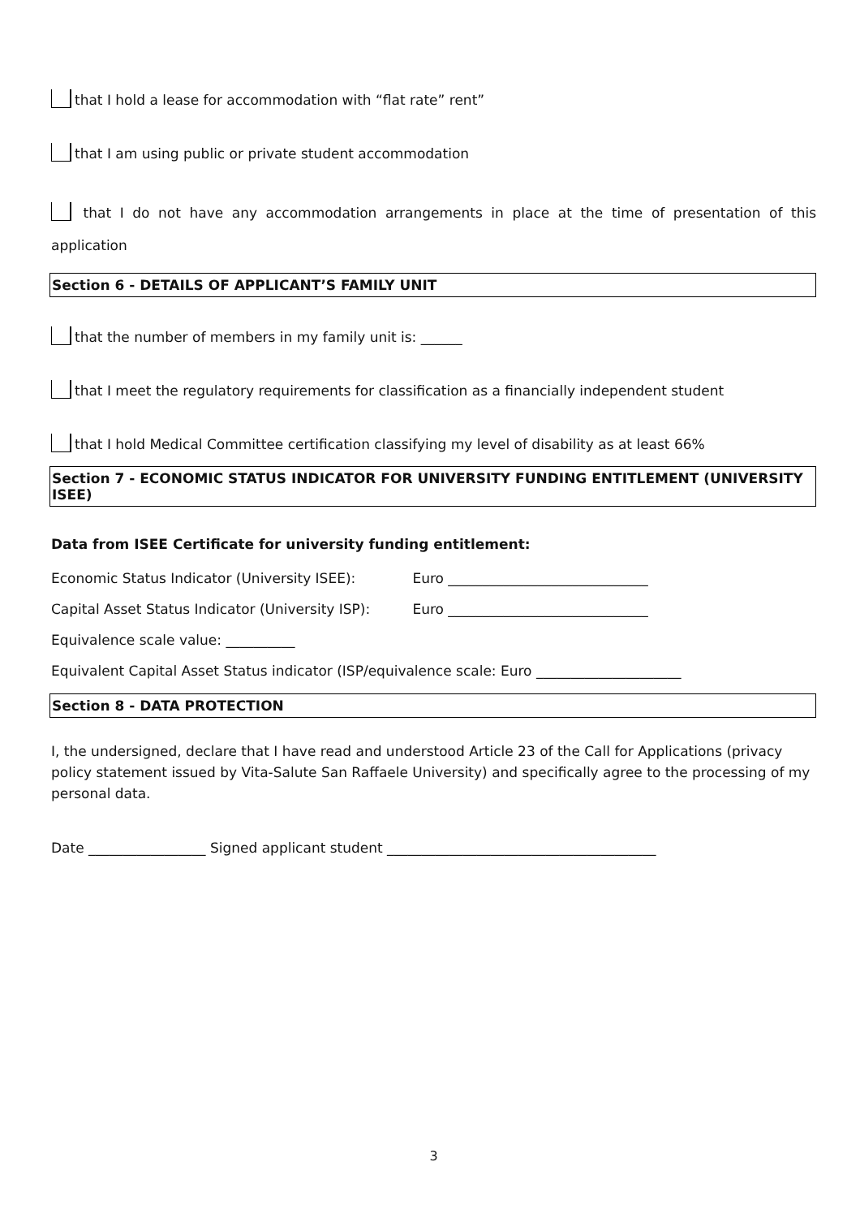that I hold a lease for accommodation with “flat rate” rent”
that I am using public or private student accommodation
that I do not have any accommodation arrangements in place at the time of presentation of this application
Section 6 - DETAILS OF APPLICANT’S FAMILY UNIT
that the number of members in my family unit is: ______
that I meet the regulatory requirements for classification as a financially independent student
that I hold Medical Committee certification classifying my level of disability as at least 66%
Section 7 - ECONOMIC STATUS INDICATOR FOR UNIVERSITY FUNDING ENTITLEMENT (UNIVERSITY ISEE)
Data from ISEE Certificate for university funding entitlement:
Economic Status Indicator (University ISEE): Euro _____________________________
Capital Asset Status Indicator (University ISP): Euro _____________________________
Equivalence scale value: __________
Equivalent Capital Asset Status indicator (ISP/equivalence scale: Euro _____________________
Section 8 - DATA PROTECTION
I, the undersigned, declare that I have read and understood Article 23 of the Call for Applications (privacy policy statement issued by Vita-Salute San Raffaele University) and specifically agree to the processing of my personal data.
Date _________________ Signed applicant student _______________________________________
3